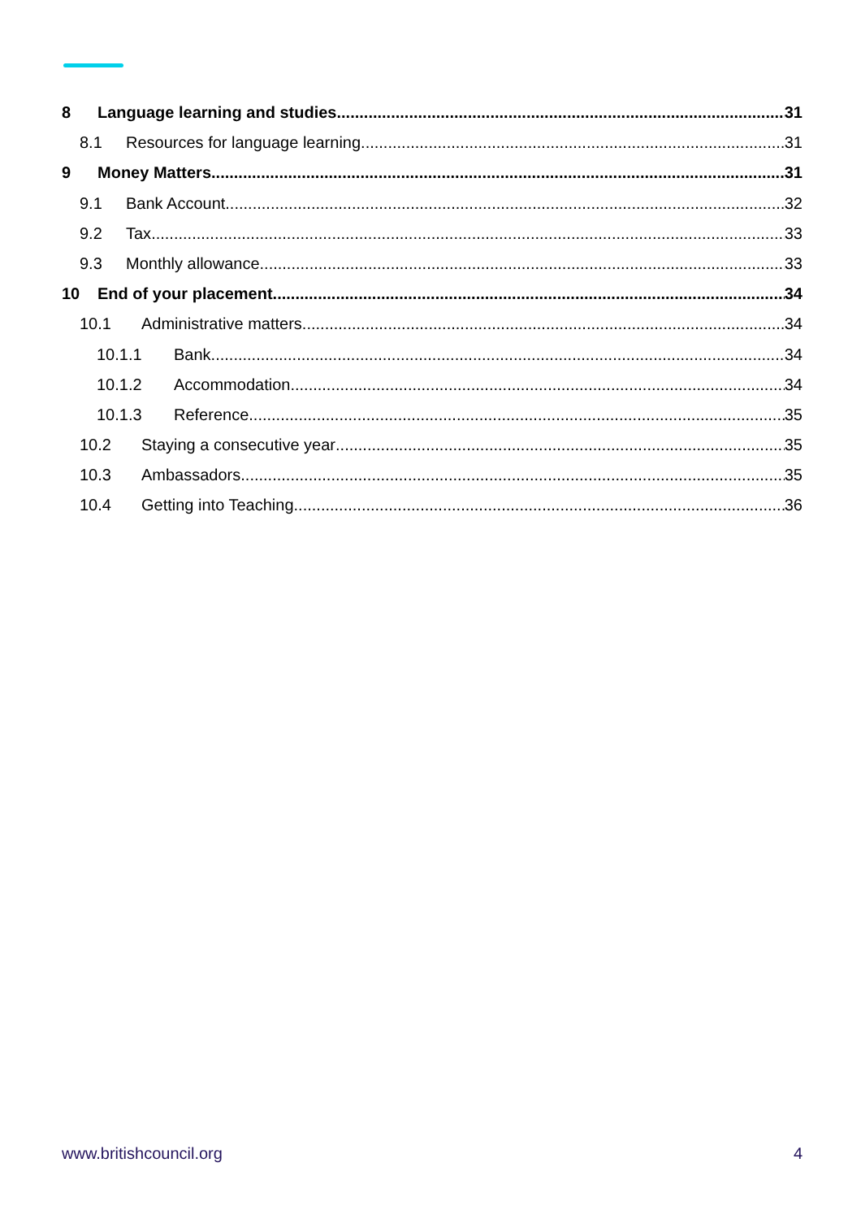8 Language learning and studies 31
8.1 Resources for language learning 31
9 Money Matters 31
9.1 Bank Account 32
9.2 Tax 33
9.3 Monthly allowance 33
10 End of your placement 34
10.1 Administrative matters 34
10.1.1 Bank 34
10.1.2 Accommodation 34
10.1.3 Reference 35
10.2 Staying a consecutive year 35
10.3 Ambassadors 35
10.4 Getting into Teaching 36
www.britishcouncil.org 4